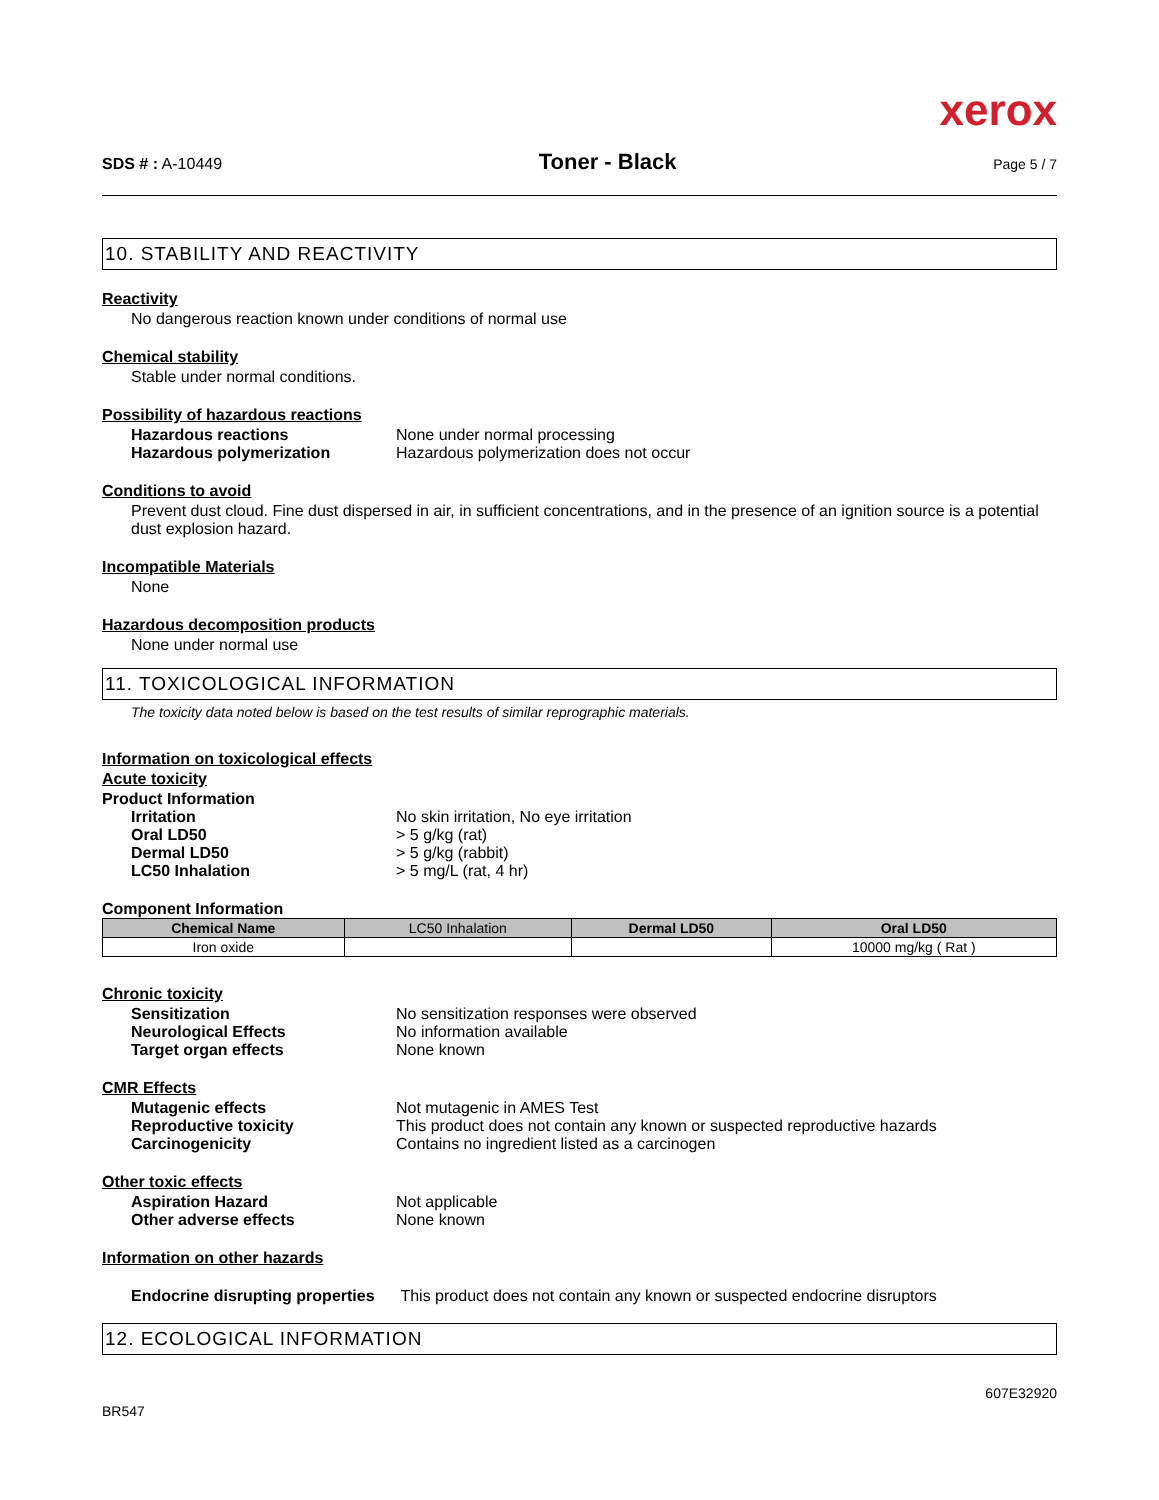xerox
SDS # : A-10449 Toner - Black Page 5 / 7
10. STABILITY AND REACTIVITY
Reactivity
No dangerous reaction known under conditions of normal use
Chemical stability
Stable under normal conditions.
Possibility of hazardous reactions
Hazardous reactions None under normal processing
Hazardous polymerization Hazardous polymerization does not occur
Conditions to avoid
Prevent dust cloud. Fine dust dispersed in air, in sufficient concentrations, and in the presence of an ignition source is a potential dust explosion hazard.
Incompatible Materials
None
Hazardous decomposition products
None under normal use
11. TOXICOLOGICAL INFORMATION
The toxicity data noted below is based on the test results of similar reprographic materials.
Information on toxicological effects
Acute toxicity
Product Information
Irritation No skin irritation, No eye irritation
Oral LD50 > 5 g/kg (rat)
Dermal LD50 > 5 g/kg (rabbit)
LC50 Inhalation > 5 mg/L (rat, 4 hr)
Component Information
| Chemical Name | LC50 Inhalation | Dermal LD50 | Oral LD50 |
| --- | --- | --- | --- |
| Iron oxide | | | 10000 mg/kg ( Rat ) |
Chronic toxicity
Sensitization No sensitization responses were observed
Neurological Effects No information available
Target organ effects None known
CMR Effects
Mutagenic effects Not mutagenic in AMES Test
Reproductive toxicity This product does not contain any known or suspected reproductive hazards
Carcinogenicity Contains no ingredient listed as a carcinogen
Other toxic effects
Aspiration Hazard Not applicable
Other adverse effects None known
Information on other hazards
Endocrine disrupting properties This product does not contain any known or suspected endocrine disruptors
12. ECOLOGICAL INFORMATION
BR547 607E32920